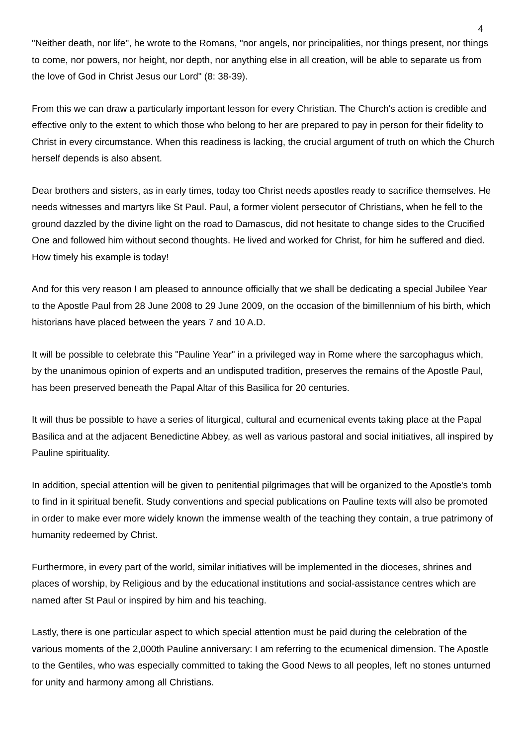4
"Neither death, nor life", he wrote to the Romans, "nor angels, nor principalities, nor things present, nor things to come, nor powers, nor height, nor depth, nor anything else in all creation, will be able to separate us from the love of God in Christ Jesus our Lord" (8: 38-39).
From this we can draw a particularly important lesson for every Christian. The Church's action is credible and effective only to the extent to which those who belong to her are prepared to pay in person for their fidelity to Christ in every circumstance. When this readiness is lacking, the crucial argument of truth on which the Church herself depends is also absent.
Dear brothers and sisters, as in early times, today too Christ needs apostles ready to sacrifice themselves. He needs witnesses and martyrs like St Paul. Paul, a former violent persecutor of Christians, when he fell to the ground dazzled by the divine light on the road to Damascus, did not hesitate to change sides to the Crucified One and followed him without second thoughts. He lived and worked for Christ, for him he suffered and died. How timely his example is today!
And for this very reason I am pleased to announce officially that we shall be dedicating a special Jubilee Year to the Apostle Paul from 28 June 2008 to 29 June 2009, on the occasion of the bimillennium of his birth, which historians have placed between the years 7 and 10 A.D.
It will be possible to celebrate this "Pauline Year" in a privileged way in Rome where the sarcophagus which, by the unanimous opinion of experts and an undisputed tradition, preserves the remains of the Apostle Paul, has been preserved beneath the Papal Altar of this Basilica for 20 centuries.
It will thus be possible to have a series of liturgical, cultural and ecumenical events taking place at the Papal Basilica and at the adjacent Benedictine Abbey, as well as various pastoral and social initiatives, all inspired by Pauline spirituality.
In addition, special attention will be given to penitential pilgrimages that will be organized to the Apostle's tomb to find in it spiritual benefit. Study conventions and special publications on Pauline texts will also be promoted in order to make ever more widely known the immense wealth of the teaching they contain, a true patrimony of humanity redeemed by Christ.
Furthermore, in every part of the world, similar initiatives will be implemented in the dioceses, shrines and places of worship, by Religious and by the educational institutions and social-assistance centres which are named after St Paul or inspired by him and his teaching.
Lastly, there is one particular aspect to which special attention must be paid during the celebration of the various moments of the 2,000th Pauline anniversary: I am referring to the ecumenical dimension. The Apostle to the Gentiles, who was especially committed to taking the Good News to all peoples, left no stones unturned for unity and harmony among all Christians.